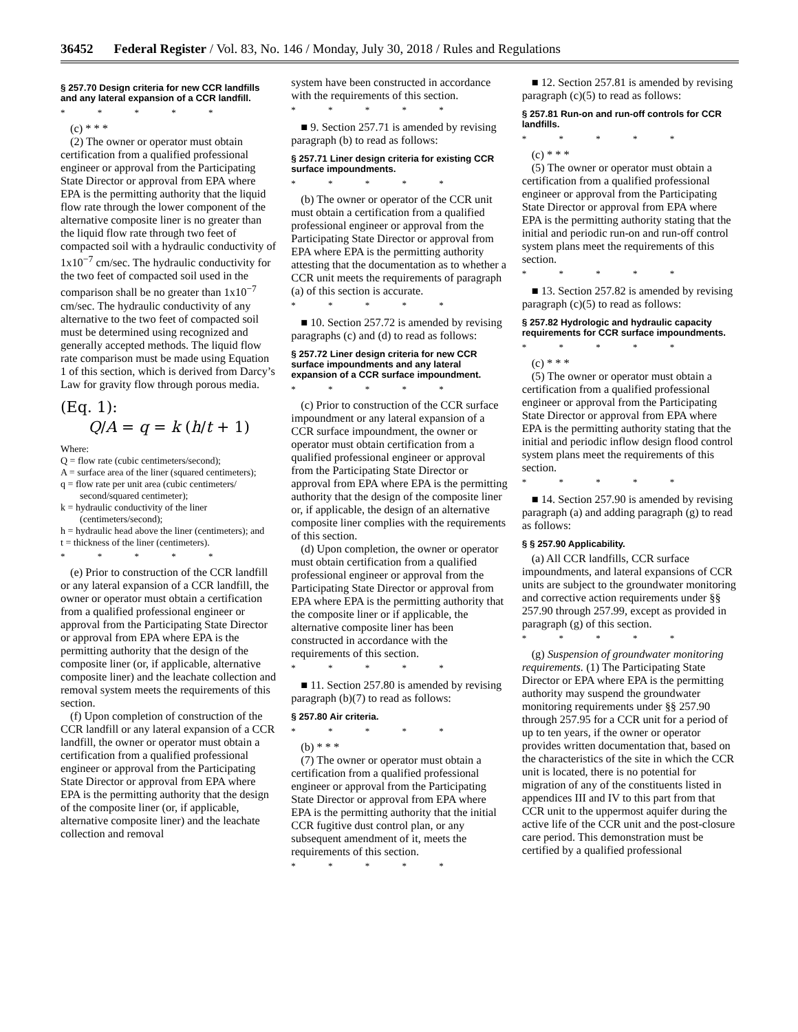36452 Federal Register / Vol. 83, No. 146 / Monday, July 30, 2018 / Rules and Regulations
§ 257.70 Design criteria for new CCR landfills and any lateral expansion of a CCR landfill.
* * * * *
(c) * * *
(2) The owner or operator must obtain certification from a qualified professional engineer or approval from the Participating State Director or approval from EPA where EPA is the permitting authority that the liquid flow rate through the lower component of the alternative composite liner is no greater than the liquid flow rate through two feet of compacted soil with a hydraulic conductivity of 1x10<sup>−7</sup> cm/sec. The hydraulic conductivity for the two feet of compacted soil used in the comparison shall be no greater than 1x10<sup>−7</sup> cm/sec. The hydraulic conductivity of any alternative to the two feet of compacted soil must be determined using recognized and generally accepted methods. The liquid flow rate comparison must be made using Equation 1 of this section, which is derived from Darcy’s Law for gravity flow through porous media.
(Eq. 1):
Q/A = q = k (h/t + 1)
Where:
Q = flow rate (cubic centimeters/second);
A = surface area of the liner (squared centimeters);
q = flow rate per unit area (cubic centimeters/ second/squared centimeter);
k = hydraulic conductivity of the liner (centimeters/second);
h = hydraulic head above the liner (centimeters); and
t = thickness of the liner (centimeters).
* * * * *
(e) Prior to construction of the CCR landfill or any lateral expansion of a CCR landfill, the owner or operator must obtain a certification from a qualified professional engineer or approval from the Participating State Director or approval from EPA where EPA is the permitting authority that the design of the composite liner (or, if applicable, alternative composite liner) and the leachate collection and removal system meets the requirements of this section.
(f) Upon completion of construction of the CCR landfill or any lateral expansion of a CCR landfill, the owner or operator must obtain a certification from a qualified professional engineer or approval from the Participating State Director or approval from EPA where EPA is the permitting authority that the design of the composite liner (or, if applicable, alternative composite liner) and the leachate collection and removal
system have been constructed in accordance with the requirements of this section.
* * * * *
■ 9. Section 257.71 is amended by revising paragraph (b) to read as follows:
§ 257.71 Liner design criteria for existing CCR surface impoundments.
* * * * *
(b) The owner or operator of the CCR unit must obtain a certification from a qualified professional engineer or approval from the Participating State Director or approval from EPA where EPA is the permitting authority attesting that the documentation as to whether a CCR unit meets the requirements of paragraph (a) of this section is accurate.
* * * * *
■ 10. Section 257.72 is amended by revising paragraphs (c) and (d) to read as follows:
§ 257.72 Liner design criteria for new CCR surface impoundments and any lateral expansion of a CCR surface impoundment.
* * * * *
(c) Prior to construction of the CCR surface impoundment or any lateral expansion of a CCR surface impoundment, the owner or operator must obtain certification from a qualified professional engineer or approval from the Participating State Director or approval from EPA where EPA is the permitting authority that the design of the composite liner or, if applicable, the design of an alternative composite liner complies with the requirements of this section.
(d) Upon completion, the owner or operator must obtain certification from a qualified professional engineer or approval from the Participating State Director or approval from EPA where EPA is the permitting authority that the composite liner or if applicable, the alternative composite liner has been constructed in accordance with the requirements of this section.
* * * * *
■ 11. Section 257.80 is amended by revising paragraph (b)(7) to read as follows:
§ 257.80 Air criteria.
* * * * *
(b) * * *
(7) The owner or operator must obtain a certification from a qualified professional engineer or approval from the Participating State Director or approval from EPA where EPA is the permitting authority that the initial CCR fugitive dust control plan, or any subsequent amendment of it, meets the requirements of this section.
* * * * *
■ 12. Section 257.81 is amended by revising paragraph (c)(5) to read as follows:
§ 257.81 Run-on and run-off controls for CCR landfills.
* * * * *
(c) * * *
(5) The owner or operator must obtain a certification from a qualified professional engineer or approval from the Participating State Director or approval from EPA where EPA is the permitting authority stating that the initial and periodic run-on and run-off control system plans meet the requirements of this section.
* * * * *
■ 13. Section 257.82 is amended by revising paragraph (c)(5) to read as follows:
§ 257.82 Hydrologic and hydraulic capacity requirements for CCR surface impoundments.
* * * * *
(c) * * *
(5) The owner or operator must obtain a certification from a qualified professional engineer or approval from the Participating State Director or approval from EPA where EPA is the permitting authority stating that the initial and periodic inflow design flood control system plans meet the requirements of this section.
* * * * *
■ 14. Section 257.90 is amended by revising paragraph (a) and adding paragraph (g) to read as follows:
§ § 257.90 Applicability.
(a) All CCR landfills, CCR surface impoundments, and lateral expansions of CCR units are subject to the groundwater monitoring and corrective action requirements under §§ 257.90 through 257.99, except as provided in paragraph (g) of this section.
* * * * *
(g) Suspension of groundwater monitoring requirements. (1) The Participating State Director or EPA where EPA is the permitting authority may suspend the groundwater monitoring requirements under §§ 257.90 through 257.95 for a CCR unit for a period of up to ten years, if the owner or operator provides written documentation that, based on the characteristics of the site in which the CCR unit is located, there is no potential for migration of any of the constituents listed in appendices III and IV to this part from that CCR unit to the uppermost aquifer during the active life of the CCR unit and the post-closure care period. This demonstration must be certified by a qualified professional